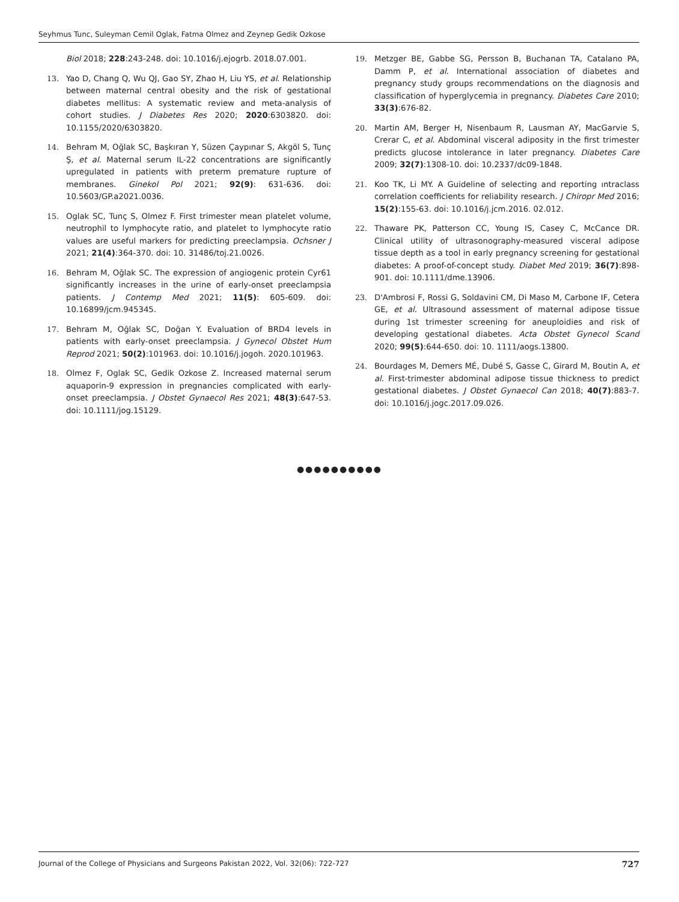Seyhmus Tunc, Suleyman Cemil Oglak, Fatma Olmez and Zeynep Gedik Ozkose
Biol 2018; 228:243-248. doi: 10.1016/j.ejogrb. 2018.07.001.
13. Yao D, Chang Q, Wu QJ, Gao SY, Zhao H, Liu YS, et al. Relationship between maternal central obesity and the risk of gestational diabetes mellitus: A systematic review and meta-analysis of cohort studies. J Diabetes Res 2020; 2020:6303820. doi: 10.1155/2020/6303820.
14. Behram M, Oğlak SC, Başkıran Y, Süzen Çaypınar S, Akgöl S, Tunç Ş, et al. Maternal serum IL-22 concentrations are significantly upregulated in patients with preterm premature rupture of membranes. Ginekol Pol 2021; 92(9): 631-636. doi: 10.5603/GP.a2021.0036.
15. Oglak SC, Tunç S, Olmez F. First trimester mean platelet volume, neutrophil to lymphocyte ratio, and platelet to lymphocyte ratio values are useful markers for predicting preeclampsia. Ochsner J 2021; 21(4):364-370. doi: 10. 31486/toj.21.0026.
16. Behram M, Oğlak SC. The expression of angiogenic protein Cyr61 significantly increases in the urine of early-onset preeclampsia patients. J Contemp Med 2021; 11(5): 605-609. doi: 10.16899/jcm.945345.
17. Behram M, Oğlak SC, Doğan Y. Evaluation of BRD4 levels in patients with early-onset preeclampsia. J Gynecol Obstet Hum Reprod 2021; 50(2):101963. doi: 10.1016/j.jogoh. 2020.101963.
18. Olmez F, Oglak SC, Gedik Ozkose Z. Increased maternal serum aquaporin-9 expression in pregnancies complicated with early-onset preeclampsia. J Obstet Gynaecol Res 2021; 48(3):647-53. doi: 10.1111/jog.15129.
19. Metzger BE, Gabbe SG, Persson B, Buchanan TA, Catalano PA, Damm P, et al. International association of diabetes and pregnancy study groups recommendations on the diagnosis and classification of hyperglycemia in pregnancy. Diabetes Care 2010; 33(3):676-82.
20. Martin AM, Berger H, Nisenbaum R, Lausman AY, MacGarvie S, Crerar C, et al. Abdominal visceral adiposity in the first trimester predicts glucose intolerance in later pregnancy. Diabetes Care 2009; 32(7):1308-10. doi: 10.2337/dc09-1848.
21. Koo TK, Li MY. A Guideline of selecting and reporting ıntraclass correlation coefficients for reliability research. J Chiropr Med 2016; 15(2):155-63. doi: 10.1016/j.jcm.2016. 02.012.
22. Thaware PK, Patterson CC, Young IS, Casey C, McCance DR. Clinical utility of ultrasonography-measured visceral adipose tissue depth as a tool in early pregnancy screening for gestational diabetes: A proof-of-concept study. Diabet Med 2019; 36(7):898-901. doi: 10.1111/dme.13906.
23. D'Ambrosi F, Rossi G, Soldavini CM, Di Maso M, Carbone IF, Cetera GE, et al. Ultrasound assessment of maternal adipose tissue during 1st trimester screening for aneuploidies and risk of developing gestational diabetes. Acta Obstet Gynecol Scand 2020; 99(5):644-650. doi: 10. 1111/aogs.13800.
24. Bourdages M, Demers MÉ, Dubé S, Gasse C, Girard M, Boutin A, et al. First-trimester abdominal adipose tissue thickness to predict gestational diabetes. J Obstet Gynaecol Can 2018; 40(7):883-7. doi: 10.1016/j.jogc.2017.09.026.
●●●●●●●●●●
Journal of the College of Physicians and Surgeons Pakistan 2022, Vol. 32(06): 722-727 727